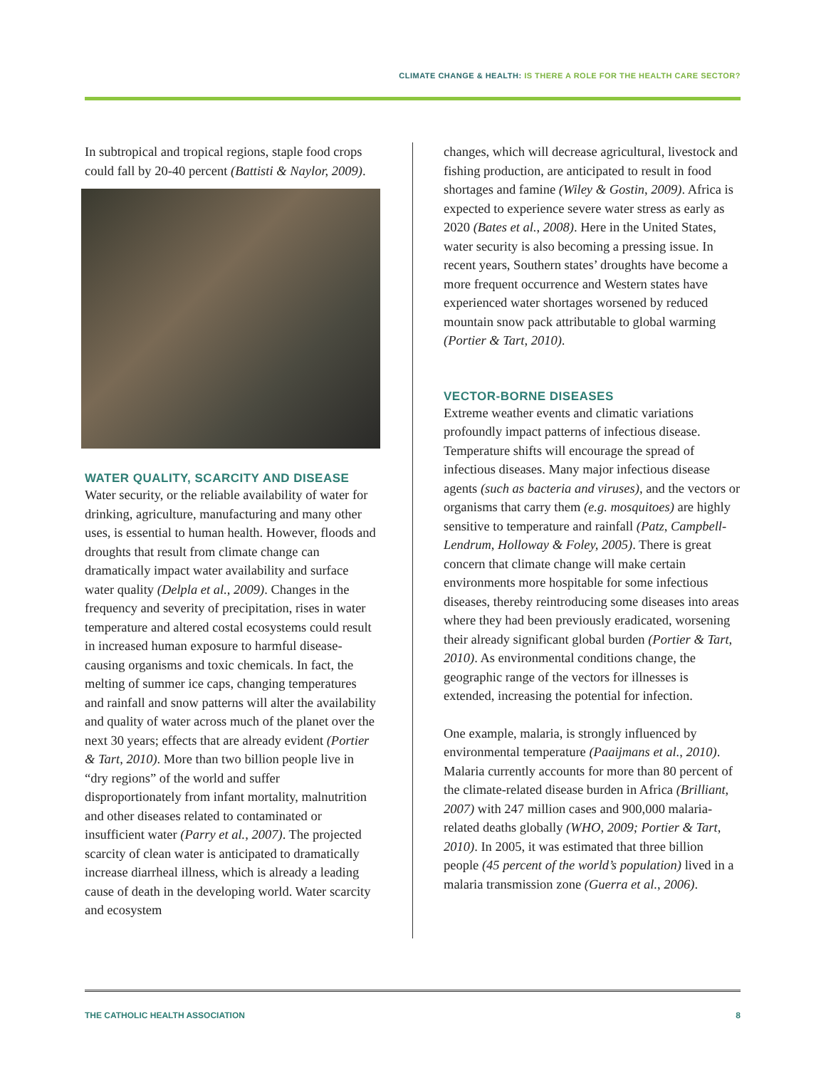CLIMATE CHANGE & HEALTH: IS THERE A ROLE FOR THE HEALTH CARE SECTOR?
In subtropical and tropical regions, staple food crops could fall by 20-40 percent (Battisti & Naylor, 2009).
WATER QUALITY, SCARCITY AND DISEASE
Water security, or the reliable availability of water for drinking, agriculture, manufacturing and many other uses, is essential to human health. However, floods and droughts that result from climate change can dramatically impact water availability and surface water quality (Delpla et al., 2009). Changes in the frequency and severity of precipitation, rises in water temperature and altered costal ecosystems could result in increased human exposure to harmful disease-causing organisms and toxic chemicals. In fact, the melting of summer ice caps, changing temperatures and rainfall and snow patterns will alter the availability and quality of water across much of the planet over the next 30 years; effects that are already evident (Portier & Tart, 2010). More than two billion people live in “dry regions” of the world and suffer disproportionately from infant mortality, malnutrition and other diseases related to contaminated or insufficient water (Parry et al., 2007). The projected scarcity of clean water is anticipated to dramatically increase diarrheal illness, which is already a leading cause of death in the developing world. Water scarcity and ecosystem
changes, which will decrease agricultural, livestock and fishing production, are anticipated to result in food shortages and famine (Wiley & Gostin, 2009). Africa is expected to experience severe water stress as early as 2020 (Bates et al., 2008). Here in the United States, water security is also becoming a pressing issue. In recent years, Southern states’ droughts have become a more frequent occurrence and Western states have experienced water shortages worsened by reduced mountain snow pack attributable to global warming (Portier & Tart, 2010).
VECTOR-BORNE DISEASES
Extreme weather events and climatic variations profoundly impact patterns of infectious disease. Temperature shifts will encourage the spread of infectious diseases. Many major infectious disease agents (such as bacteria and viruses), and the vectors or organisms that carry them (e.g. mosquitoes) are highly sensitive to temperature and rainfall (Patz, Campbell-Lendrum, Holloway & Foley, 2005). There is great concern that climate change will make certain environments more hospitable for some infectious diseases, thereby reintroducing some diseases into areas where they had been previously eradicated, worsening their already significant global burden (Portier & Tart, 2010). As environmental conditions change, the geographic range of the vectors for illnesses is extended, increasing the potential for infection.
One example, malaria, is strongly influenced by environmental temperature (Paaijmans et al., 2010). Malaria currently accounts for more than 80 percent of the climate-related disease burden in Africa (Brilliant, 2007) with 247 million cases and 900,000 malaria-related deaths globally (WHO, 2009; Portier & Tart, 2010). In 2005, it was estimated that three billion people (45 percent of the world’s population) lived in a malaria transmission zone (Guerra et al., 2006).
THE CATHOLIC HEALTH ASSOCIATION 8